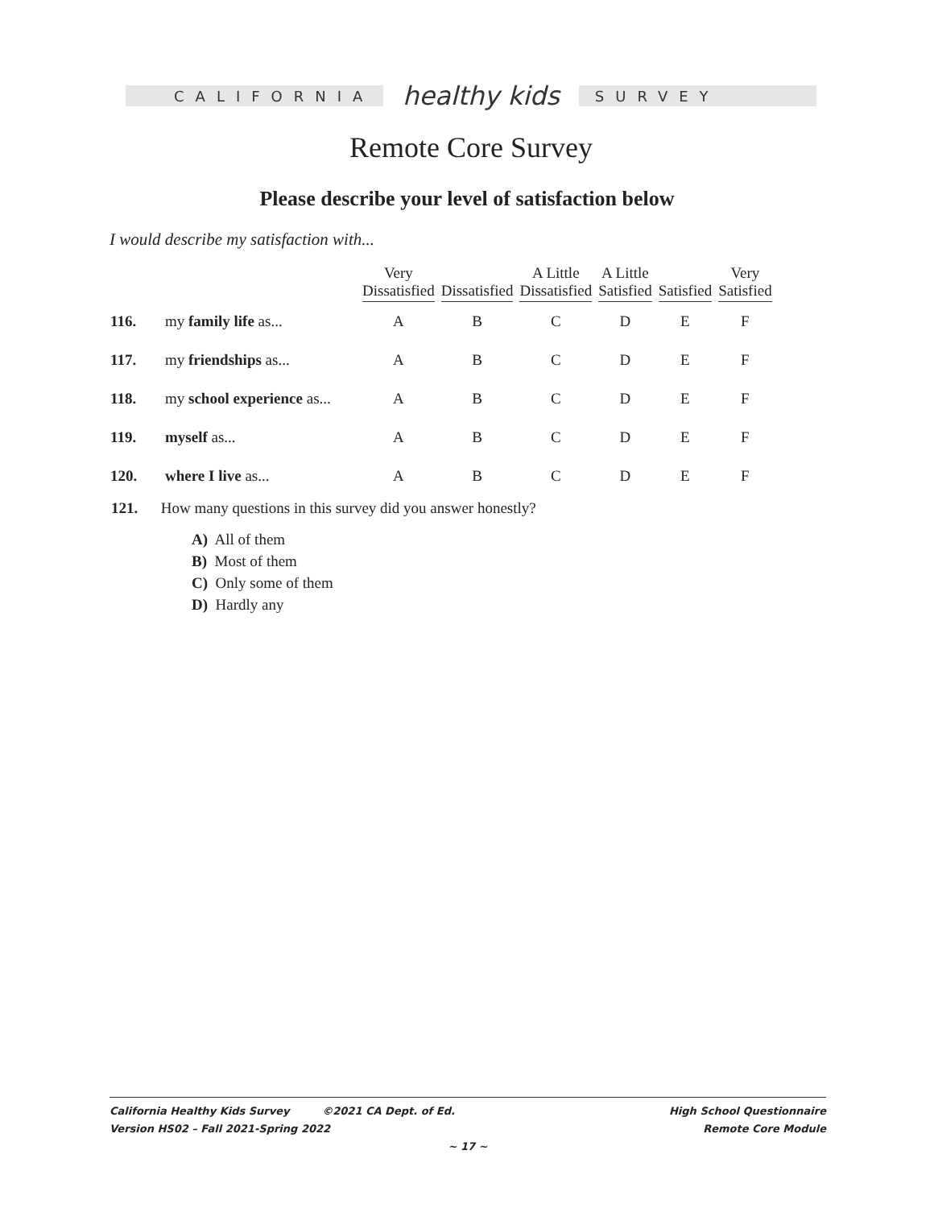CALIFORNIA
healthy kids
SURVEY
Remote Core Survey
Please describe your level of satisfaction below
I would describe my satisfaction with...
| | | Very Dissatisfied | Dissatisfied | A Little Dissatisfied | A Little Satisfied | Satisfied | Very Satisfied |
| --- | --- | --- | --- | --- | --- | --- | --- |
| 116. | my family life as... | A | B | C | D | E | F |
| 117. | my friendships as... | A | B | C | D | E | F |
| 118. | my school experience as... | A | B | C | D | E | F |
| 119. | myself as... | A | B | C | D | E | F |
| 120. | where I live as... | A | B | C | D | E | F |
121. How many questions in this survey did you answer honestly?
A) All of them
B) Most of them
C) Only some of them
D) Hardly any
California Healthy Kids Survey ©2021 CA Dept. of Ed. High School Questionnaire
Version HS02 – Fall 2021-Spring 2022 Remote Core Module
~ 17 ~